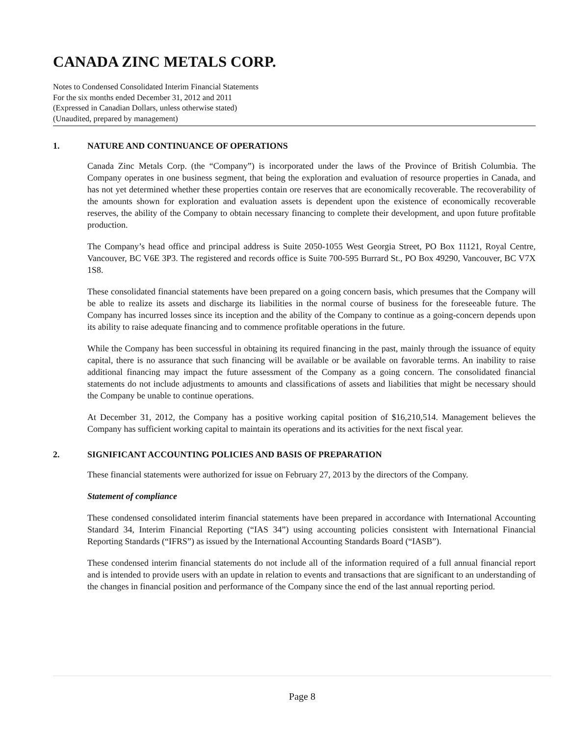CANADA ZINC METALS CORP.
Notes to Condensed Consolidated Interim Financial Statements
For the six months ended December 31, 2012 and 2011
(Expressed in Canadian Dollars, unless otherwise stated)
(Unaudited, prepared by management)
1. NATURE AND CONTINUANCE OF OPERATIONS
Canada Zinc Metals Corp. (the “Company”) is incorporated under the laws of the Province of British Columbia. The Company operates in one business segment, that being the exploration and evaluation of resource properties in Canada, and has not yet determined whether these properties contain ore reserves that are economically recoverable. The recoverability of the amounts shown for exploration and evaluation assets is dependent upon the existence of economically recoverable reserves, the ability of the Company to obtain necessary financing to complete their development, and upon future profitable production.
The Company’s head office and principal address is Suite 2050-1055 West Georgia Street, PO Box 11121, Royal Centre, Vancouver, BC V6E 3P3. The registered and records office is Suite 700-595 Burrard St., PO Box 49290, Vancouver, BC V7X 1S8.
These consolidated financial statements have been prepared on a going concern basis, which presumes that the Company will be able to realize its assets and discharge its liabilities in the normal course of business for the foreseeable future. The Company has incurred losses since its inception and the ability of the Company to continue as a going-concern depends upon its ability to raise adequate financing and to commence profitable operations in the future.
While the Company has been successful in obtaining its required financing in the past, mainly through the issuance of equity capital, there is no assurance that such financing will be available or be available on favorable terms. An inability to raise additional financing may impact the future assessment of the Company as a going concern. The consolidated financial statements do not include adjustments to amounts and classifications of assets and liabilities that might be necessary should the Company be unable to continue operations.
At December 31, 2012, the Company has a positive working capital position of $16,210,514. Management believes the Company has sufficient working capital to maintain its operations and its activities for the next fiscal year.
2. SIGNIFICANT ACCOUNTING POLICIES AND BASIS OF PREPARATION
These financial statements were authorized for issue on February 27, 2013 by the directors of the Company.
Statement of compliance
These condensed consolidated interim financial statements have been prepared in accordance with International Accounting Standard 34, Interim Financial Reporting (“IAS 34”) using accounting policies consistent with International Financial Reporting Standards (“IFRS”) as issued by the International Accounting Standards Board (“IASB”).
These condensed interim financial statements do not include all of the information required of a full annual financial report and is intended to provide users with an update in relation to events and transactions that are significant to an understanding of the changes in financial position and performance of the Company since the end of the last annual reporting period.
Page 8